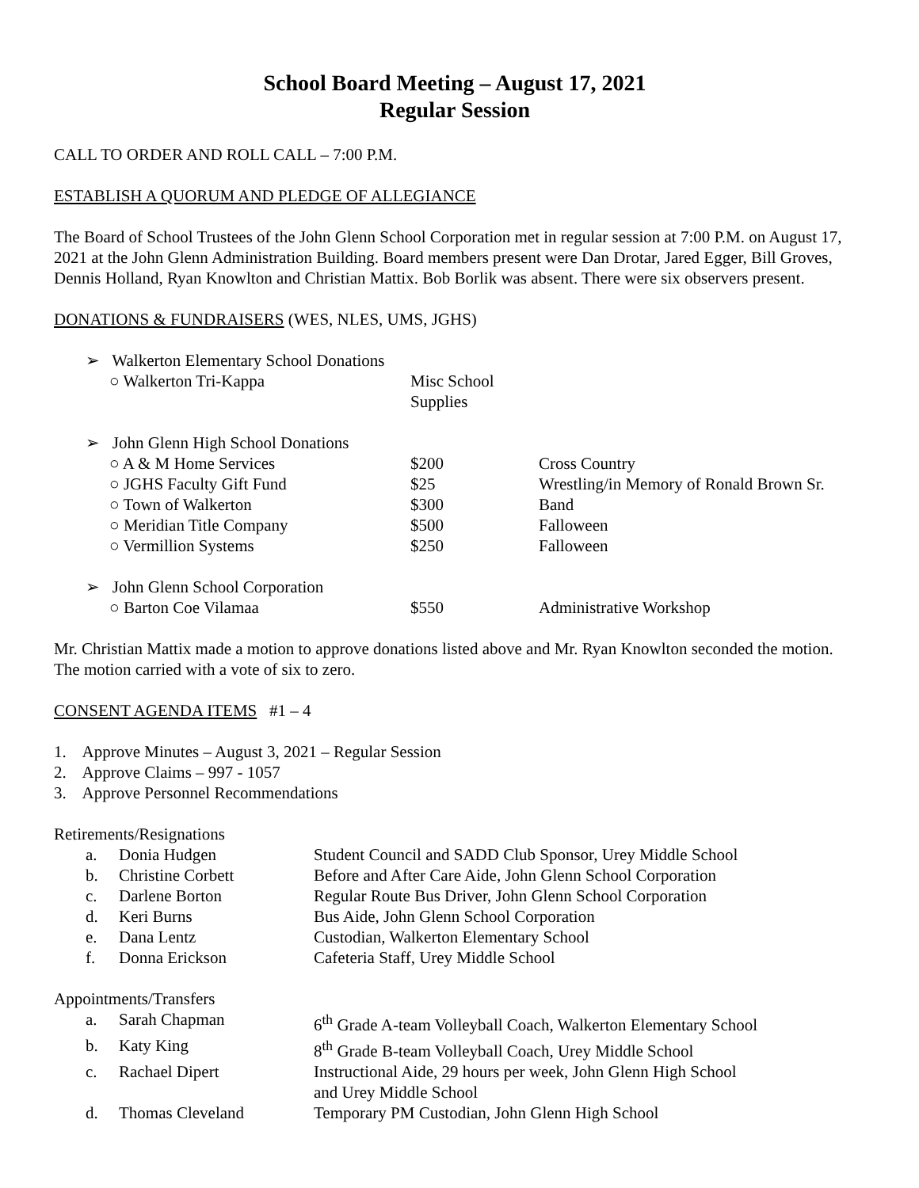School Board Meeting – August 17, 2021
Regular Session
CALL TO ORDER AND ROLL CALL – 7:00 P.M.
ESTABLISH A QUORUM AND PLEDGE OF ALLEGIANCE
The Board of School Trustees of the John Glenn School Corporation met in regular session at 7:00 P.M. on August 17, 2021 at the John Glenn Administration Building. Board members present were Dan Drotar, Jared Egger, Bill Groves, Dennis Holland, Ryan Knowlton and Christian Mattix. Bob Borlik was absent. There were six observers present.
DONATIONS & FUNDRAISERS (WES, NLES, UMS, JGHS)
| ➢ Walkerton Elementary School Donations | | |
| ○ Walkerton Tri-Kappa | Misc School Supplies | |
| ➢ John Glenn High School Donations | | |
| ○ A & M Home Services | $200 | Cross Country |
| ○ JGHS Faculty Gift Fund | $25 | Wrestling/in Memory of Ronald Brown Sr. |
| ○ Town of Walkerton | $300 | Band |
| ○ Meridian Title Company | $500 | Falloween |
| ○ Vermillion Systems | $250 | Falloween |
| ➢ John Glenn School Corporation | | |
| ○ Barton Coe Vilamaa | $550 | Administrative Workshop |
Mr. Christian Mattix made a motion to approve donations listed above and Mr. Ryan Knowlton seconded the motion. The motion carried with a vote of six to zero.
CONSENT AGENDA ITEMS #1 – 4
1. Approve Minutes – August 3, 2021 – Regular Session
2. Approve Claims – 997 - 1057
3. Approve Personnel Recommendations
Retirements/Resignations
| a. | Donia Hudgen | Student Council and SADD Club Sponsor, Urey Middle School |
| b. | Christine Corbett | Before and After Care Aide, John Glenn School Corporation |
| c. | Darlene Borton | Regular Route Bus Driver, John Glenn School Corporation |
| d. | Keri Burns | Bus Aide, John Glenn School Corporation |
| e. | Dana Lentz | Custodian, Walkerton Elementary School |
| f. | Donna Erickson | Cafeteria Staff, Urey Middle School |
Appointments/Transfers
| a. | Sarah Chapman | 6<sup>th</sup> Grade A-team Volleyball Coach, Walkerton Elementary School |
| b. | Katy King | 8<sup>th</sup> Grade B-team Volleyball Coach, Urey Middle School |
| c. | Rachael Dipert | Instructional Aide, 29 hours per week, John Glenn High School and Urey Middle School |
| d. | Thomas Cleveland | Temporary PM Custodian, John Glenn High School |